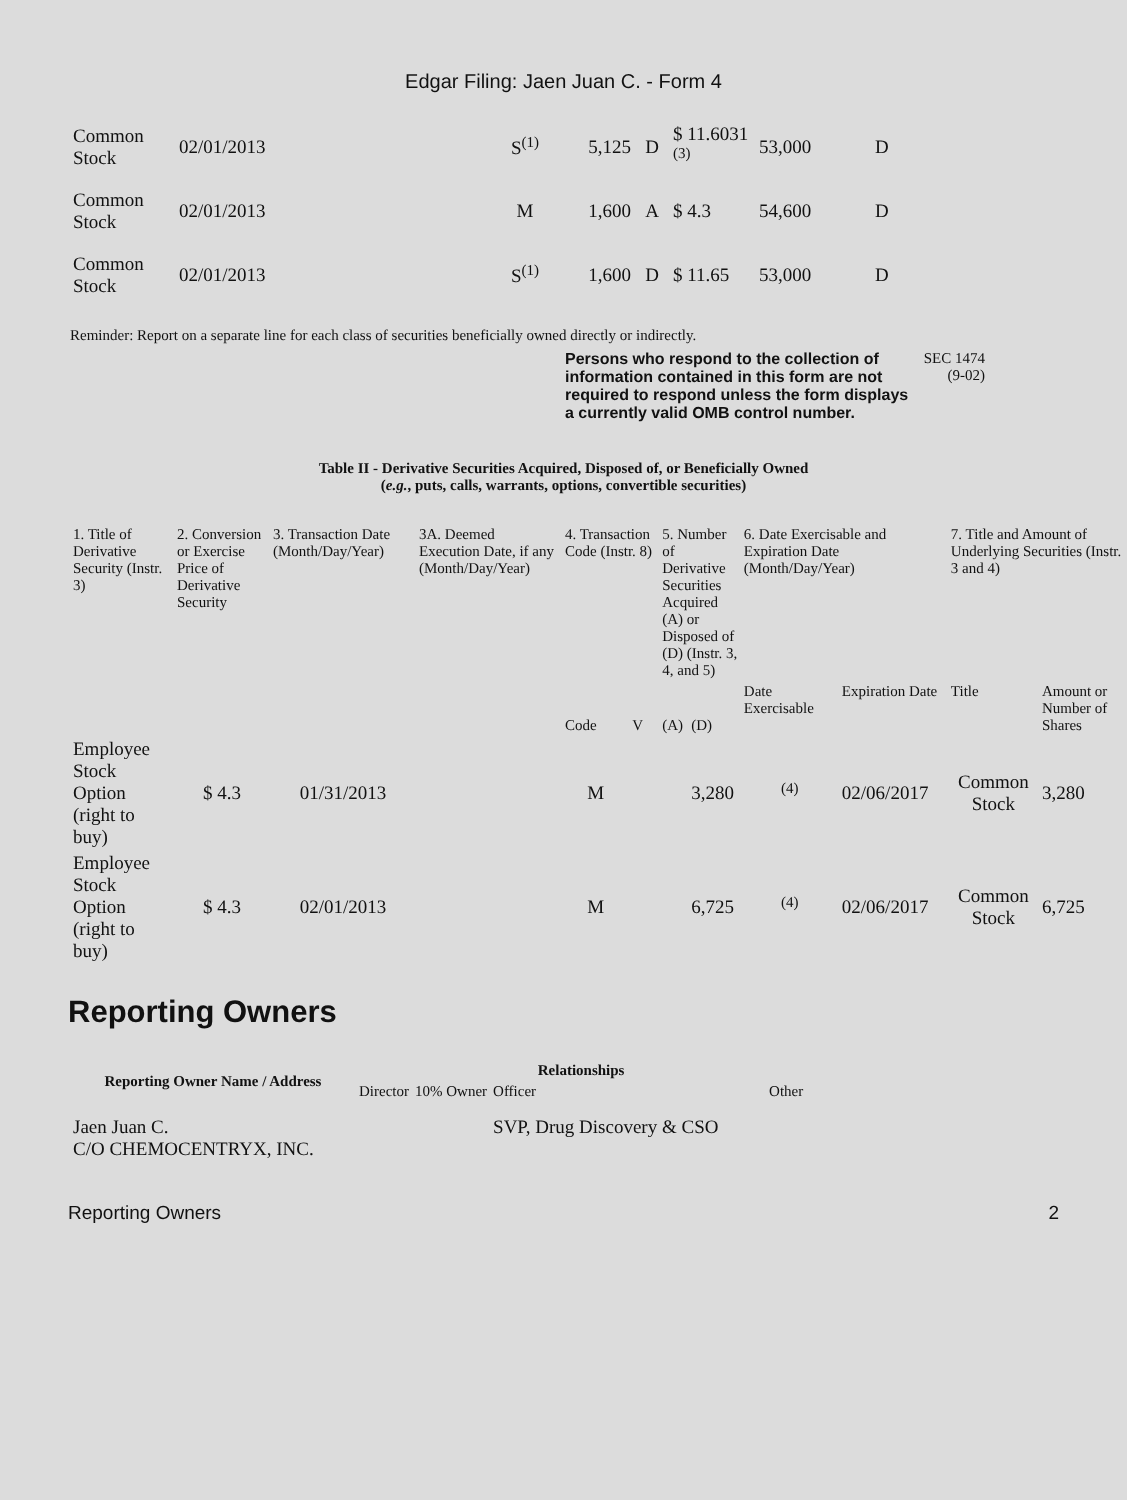Edgar Filing: Jaen Juan C. - Form 4
| Common Stock | 02/01/2013 | S<sup>(1)</sup> | 5,125 | D | $ 11.6031 <sup>(3)</sup> | 53,000 | D |
| Common Stock | 02/01/2013 | M | 1,600 | A | $ 4.3 | 54,600 | D |
| Common Stock | 02/01/2013 | S<sup>(1)</sup> | 1,600 | D | $ 11.65 | 53,000 | D |
Reminder: Report on a separate line for each class of securities beneficially owned directly or indirectly.
Persons who respond to the collection of information contained in this form are not required to respond unless the form displays a currently valid OMB control number.
SEC 1474
(9-02)
Table II - Derivative Securities Acquired, Disposed of, or Beneficially Owned
(e.g., puts, calls, warrants, options, convertible securities)
| 1. Title of Derivative Security (Instr. 3) | 2. Conversion or Exercise Price of Derivative Security | 3. Transaction Date (Month/Day/Year) | 3A. Deemed Execution Date, if any (Month/Day/Year) | 4. Transaction Code (Instr. 8) | | 5. Number of Derivative Securities Acquired (A) or Disposed of (D) (Instr. 3, 4, and 5) | | 6. Date Exercisable and Expiration Date (Month/Day/Year) | | 7. Title and Amount of Underlying Securities (Instr. 3 and 4) | |
| --- | --- | --- | --- | --- | --- | --- | --- | --- | --- | --- | --- |
| | | | | Code | V | (A) | (D) | Date Exercisable | Expiration Date | Title | Amount or Number of Shares |
| Employee Stock Option (right to buy) | $ 4.3 | 01/31/2013 | | M | | | 3,280 | <sup>(4)</sup> | 02/06/2017 | Common Stock | 3,280 |
| Employee Stock Option (right to buy) | $ 4.3 | 02/01/2013 | | M | | | 6,725 | <sup>(4)</sup> | 02/06/2017 | Common Stock | 6,725 |
Reporting Owners
| Reporting Owner Name / Address | Relationships | | | |
| --- | --- | --- | --- | --- |
| | Director | 10% Owner | Officer | Other |
| Jaen Juan C. C/O CHEMOCENTRYX, INC. | | | SVP, Drug Discovery & CSO | |
Reporting Owners 2